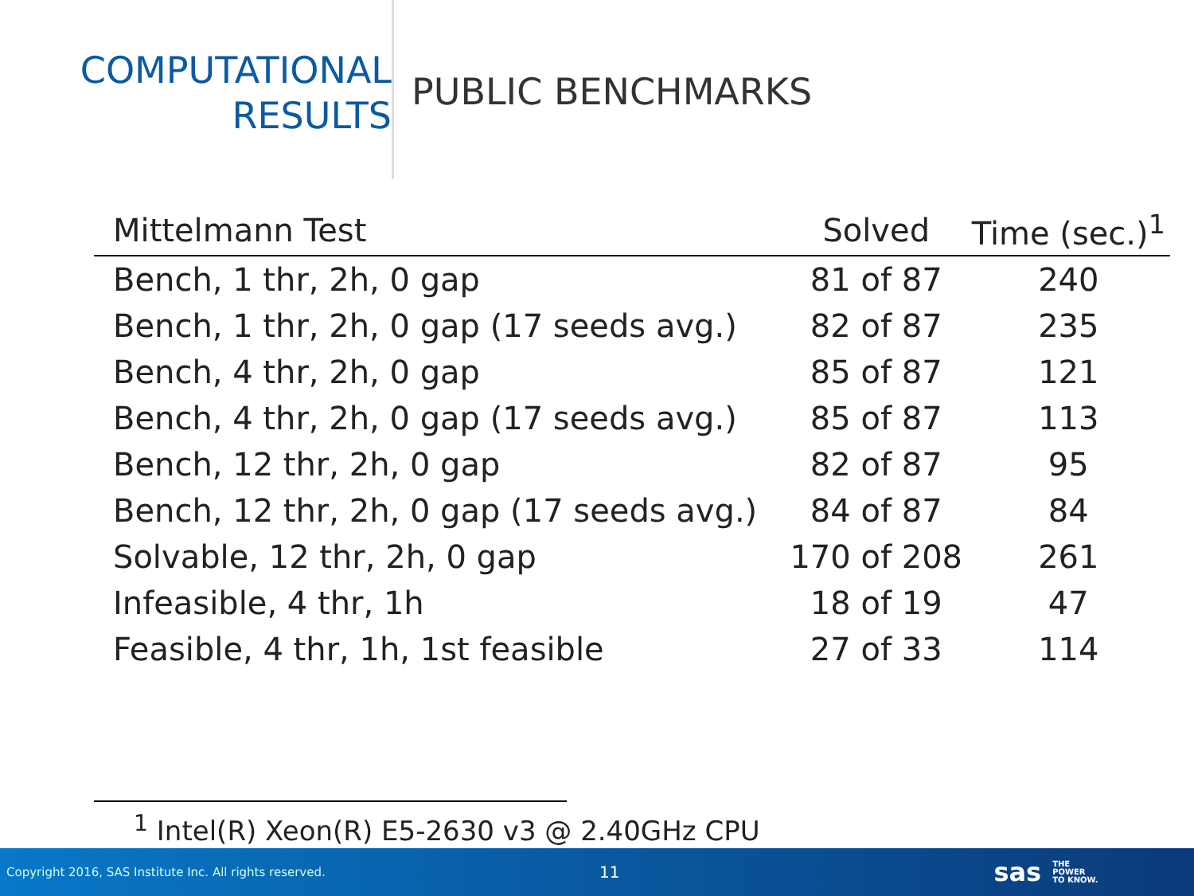COMPUTATIONAL
RESULTS
PUBLIC BENCHMARKS
| Mittelmann Test | Solved | Time (sec.)<sup>1</sup> |
| --- | --- | --- |
| Bench, 1 thr, 2h, 0 gap | 81 of 87 | 240 |
| Bench, 1 thr, 2h, 0 gap (17 seeds avg.) | 82 of 87 | 235 |
| Bench, 4 thr, 2h, 0 gap | 85 of 87 | 121 |
| Bench, 4 thr, 2h, 0 gap (17 seeds avg.) | 85 of 87 | 113 |
| Bench, 12 thr, 2h, 0 gap | 82 of 87 | 95 |
| Bench, 12 thr, 2h, 0 gap (17 seeds avg.) | 84 of 87 | 84 |
| Solvable, 12 thr, 2h, 0 gap | 170 of 208 | 261 |
| Infeasible, 4 thr, 1h | 18 of 19 | 47 |
| Feasible, 4 thr, 1h, 1st feasible | 27 of 33 | 114 |
<sup>1</sup> Intel(R) Xeon(R) E5-2630 v3 @ 2.40GHz CPU
Copyright 2016, SAS Institute Inc. All rights reserved. 11 sas THE
POWER
TO KNOW.